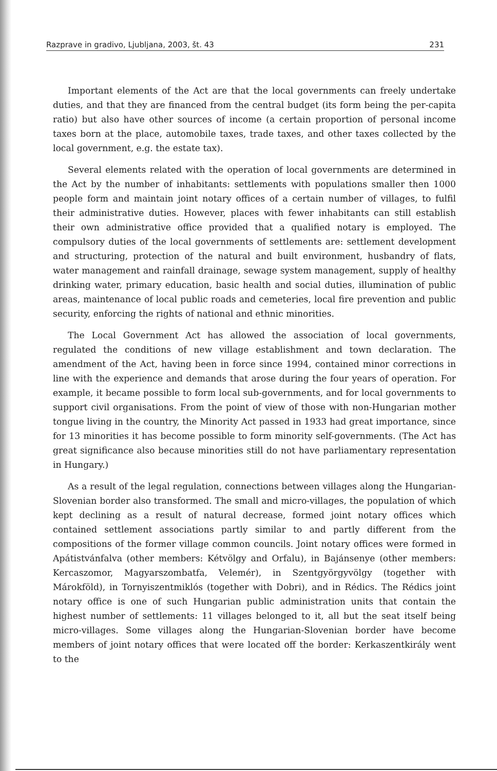Razprave in gradivo, Ljubljana, 2003, št. 43 231
Important elements of the Act are that the local governments can freely undertake duties, and that they are financed from the central budget (its form being the per-capita ratio) but also have other sources of income (a certain proportion of personal income taxes born at the place, automobile taxes, trade taxes, and other taxes collected by the local government, e.g. the estate tax).
Several elements related with the operation of local governments are determined in the Act by the number of inhabitants: settlements with populations smaller then 1000 people form and maintain joint notary offices of a certain number of villages, to fulfil their administrative duties. However, places with fewer inhabitants can still establish their own administrative office provided that a qualified notary is employed. The compulsory duties of the local governments of settlements are: settlement development and structuring, protection of the natural and built environment, husbandry of flats, water management and rainfall drainage, sewage system management, supply of healthy drinking water, primary education, basic health and social duties, illumination of public areas, maintenance of local public roads and cemeteries, local fire prevention and public security, enforcing the rights of national and ethnic minorities.
The Local Government Act has allowed the association of local governments, regulated the conditions of new village establishment and town declaration. The amendment of the Act, having been in force since 1994, contained minor corrections in line with the experience and demands that arose during the four years of operation. For example, it became possible to form local sub-governments, and for local governments to support civil organisations. From the point of view of those with non-Hungarian mother tongue living in the country, the Minority Act passed in 1933 had great importance, since for 13 minorities it has become possible to form minority self-governments. (The Act has great significance also because minorities still do not have parliamentary representation in Hungary.)
As a result of the legal regulation, connections between villages along the Hungarian-Slovenian border also transformed. The small and micro-villages, the population of which kept declining as a result of natural decrease, formed joint notary offices which contained settlement associations partly similar to and partly different from the compositions of the former village common councils. Joint notary offices were formed in Apátistvánfalva (other members: Kétvölgy and Orfalu), in Bajánsenye (other members: Kercaszomor, Magyarszombatfa, Velemér), in Szentgyörgyvölgy (together with Márokföld), in Tornyiszentmiklós (together with Dobri), and in Rédics. The Rédics joint notary office is one of such Hungarian public administration units that contain the highest number of settlements: 11 villages belonged to it, all but the seat itself being micro-villages. Some villages along the Hungarian-Slovenian border have become members of joint notary offices that were located off the border: Kerkaszentkirály went to the